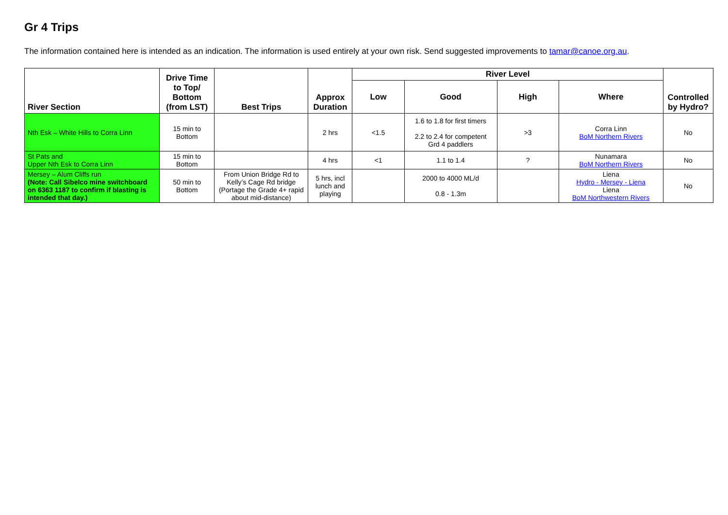Gr 4 Trips
The information contained here is intended as an indication. The information is used entirely at your own risk. Send suggested improvements to tamar@canoe.org.au.
| River Section | Drive Time to Top/ Bottom (from LST) | Best Trips | Approx Duration | River Level | | | | Controlled by Hydro? |
| --- | --- | --- | --- | --- | --- | --- | --- | --- |
| | | | | Low | Good | High | Where | |
| Nth Esk – White Hills to Corra Linn | 15 min to Bottom | | 2 hrs | <1.5 | 1.6 to 1.8 for first timers 2.2 to 2.4 for competent Grd 4 paddlers | >3 | Corra Linn BoM Northern Rivers | No |
| St Pats and Upper Nth Esk to Corra Linn | 15 min to Bottom | | 4 hrs | <1 | 1.1 to 1.4 | ? | Nunamara BoM Northern Rivers | No |
| Mersey – Alum Cliffs run (Note: Call Sibelco mine switchboard on 6363 1187 to confirm if blasting is intended that day.) | 50 min to Bottom | From Union Bridge Rd to Kelly’s Cage Rd bridge (Portage the Grade 4+ rapid about mid-distance) | 5 hrs, incl lunch and playing | | 2000 to 4000 ML/d 0.8 - 1.3m | | Liena Hydro - Mersey - Liena Liena BoM Northwestern Rivers | No |